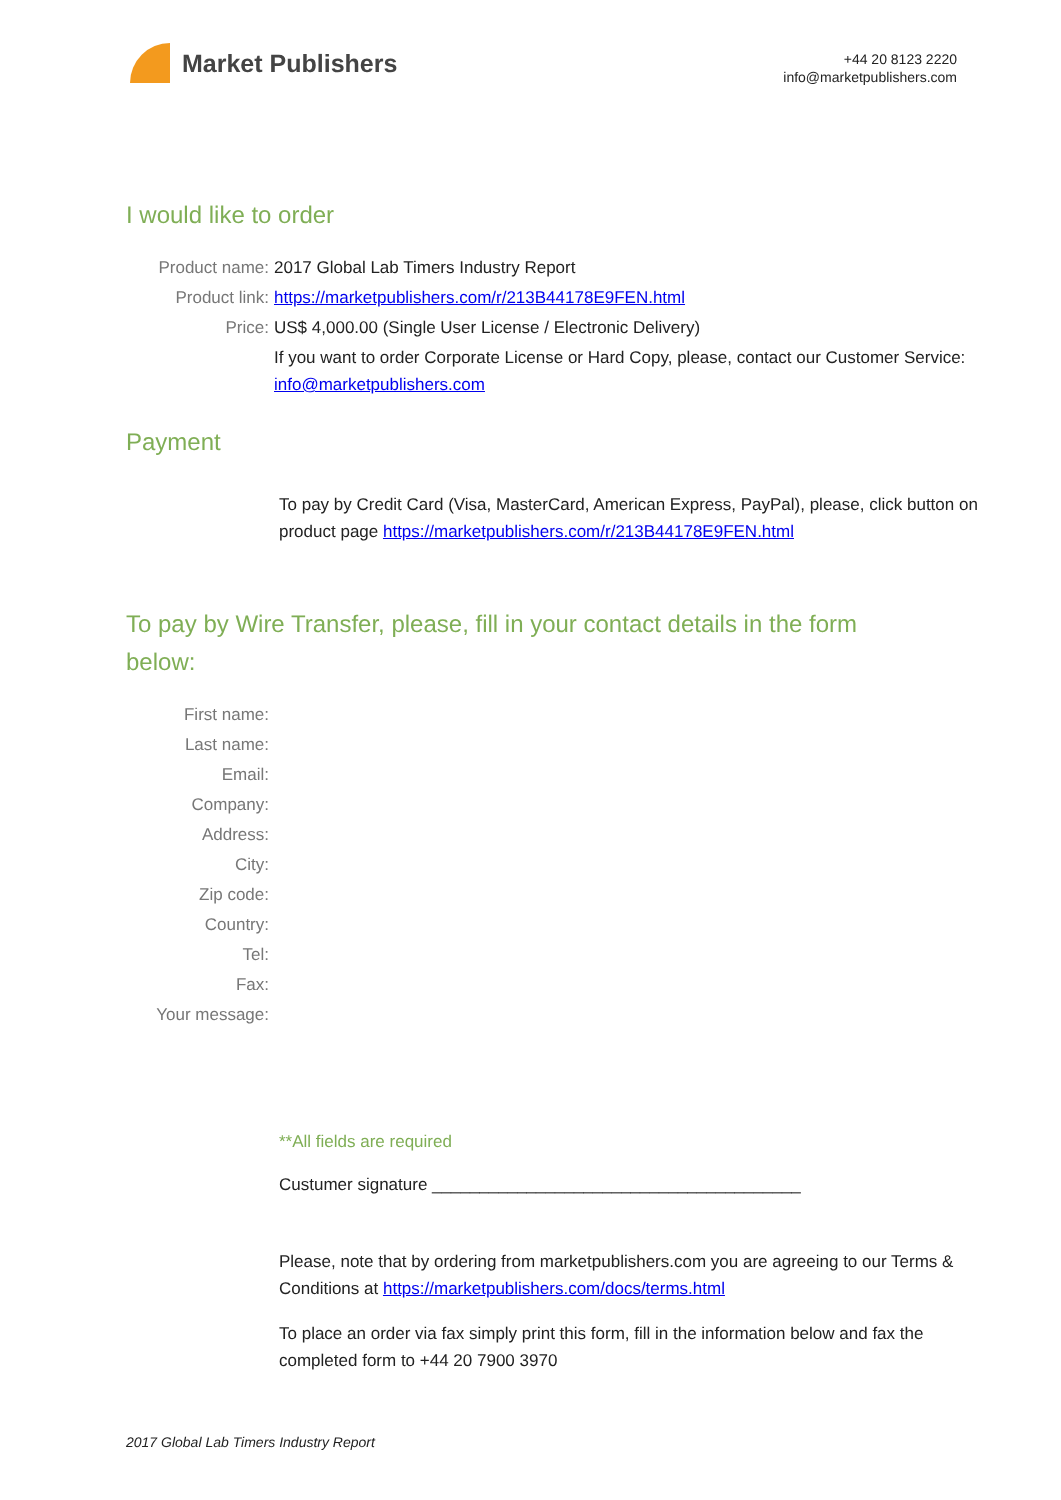Market Publishers
+44 20 8123 2220
info@marketpublishers.com
I would like to order
Product name: 2017 Global Lab Timers Industry Report
Product link: https://marketpublishers.com/r/213B44178E9FEN.html
Price: US$ 4,000.00 (Single User License / Electronic Delivery)
If you want to order Corporate License or Hard Copy, please, contact our Customer Service:
info@marketpublishers.com
Payment
To pay by Credit Card (Visa, MasterCard, American Express, PayPal), please, click button on product page https://marketpublishers.com/r/213B44178E9FEN.html
To pay by Wire Transfer, please, fill in your contact details in the form below:
First name:
Last name:
Email:
Company:
Address:
City:
Zip code:
Country:
Tel:
Fax:
Your message:
**All fields are required
Custumer signature _______________________________________
Please, note that by ordering from marketpublishers.com you are agreeing to our Terms & Conditions at https://marketpublishers.com/docs/terms.html
To place an order via fax simply print this form, fill in the information below and fax the completed form to +44 20 7900 3970
2017 Global Lab Timers Industry Report